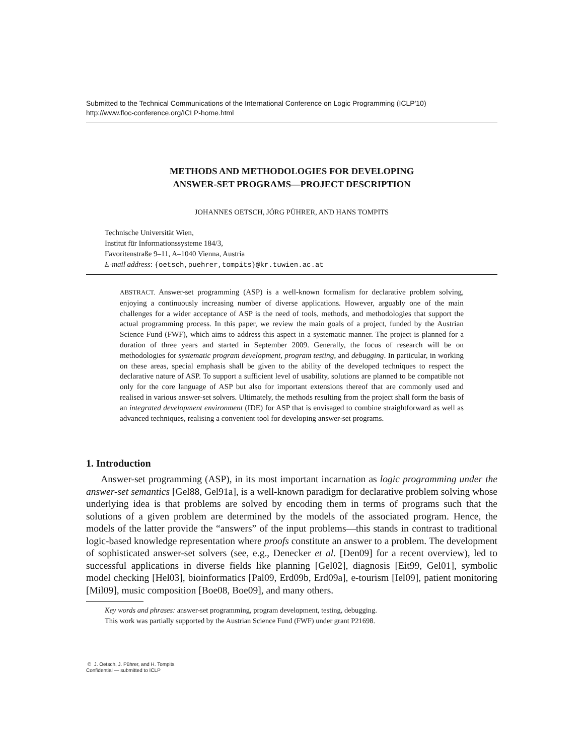Submitted to the Technical Communications of the International Conference on Logic Programming (ICLP'10)
http://www.floc-conference.org/ICLP-home.html
METHODS AND METHODOLOGIES FOR DEVELOPING
ANSWER-SET PROGRAMS—PROJECT DESCRIPTION
JOHANNES OETSCH, JÖRG PÜHRER, AND HANS TOMPITS
Technische Universität Wien,
Institut für Informationssysteme 184/3,
Favoritenstraße 9–11, A–1040 Vienna, Austria
E-mail address: {oetsch,puehrer,tompits}@kr.tuwien.ac.at
ABSTRACT. Answer-set programming (ASP) is a well-known formalism for declarative problem solving, enjoying a continuously increasing number of diverse applications. However, arguably one of the main challenges for a wider acceptance of ASP is the need of tools, methods, and methodologies that support the actual programming process. In this paper, we review the main goals of a project, funded by the Austrian Science Fund (FWF), which aims to address this aspect in a systematic manner. The project is planned for a duration of three years and started in September 2009. Generally, the focus of research will be on methodologies for systematic program development, program testing, and debugging. In particular, in working on these areas, special emphasis shall be given to the ability of the developed techniques to respect the declarative nature of ASP. To support a sufficient level of usability, solutions are planned to be compatible not only for the core language of ASP but also for important extensions thereof that are commonly used and realised in various answer-set solvers. Ultimately, the methods resulting from the project shall form the basis of an integrated development environment (IDE) for ASP that is envisaged to combine straightforward as well as advanced techniques, realising a convenient tool for developing answer-set programs.
1. Introduction
  Answer-set programming (ASP), in its most important incarnation as logic programming under the answer-set semantics [Gel88, Gel91a], is a well-known paradigm for declarative problem solving whose underlying idea is that problems are solved by encoding them in terms of programs such that the solutions of a given problem are determined by the models of the associated program. Hence, the models of the latter provide the “answers” of the input problems—this stands in contrast to traditional logic-based knowledge representation where proofs constitute an answer to a problem. The development of sophisticated answer-set solvers (see, e.g., Denecker et al. [Den09] for a recent overview), led to successful applications in diverse fields like planning [Gel02], diagnosis [Eit99, Gel01], symbolic model checking [Hel03], bioinformatics [Pal09, Erd09b, Erd09a], e-tourism [Iel09], patient monitoring [Mil09], music composition [Boe08, Boe09], and many others.
Key words and phrases: answer-set programming, program development, testing, debugging.
This work was partially supported by the Austrian Science Fund (FWF) under grant P21698.
© J. Oetsch, J. Pührer, and H. Tompits
Confidential — submitted to ICLP